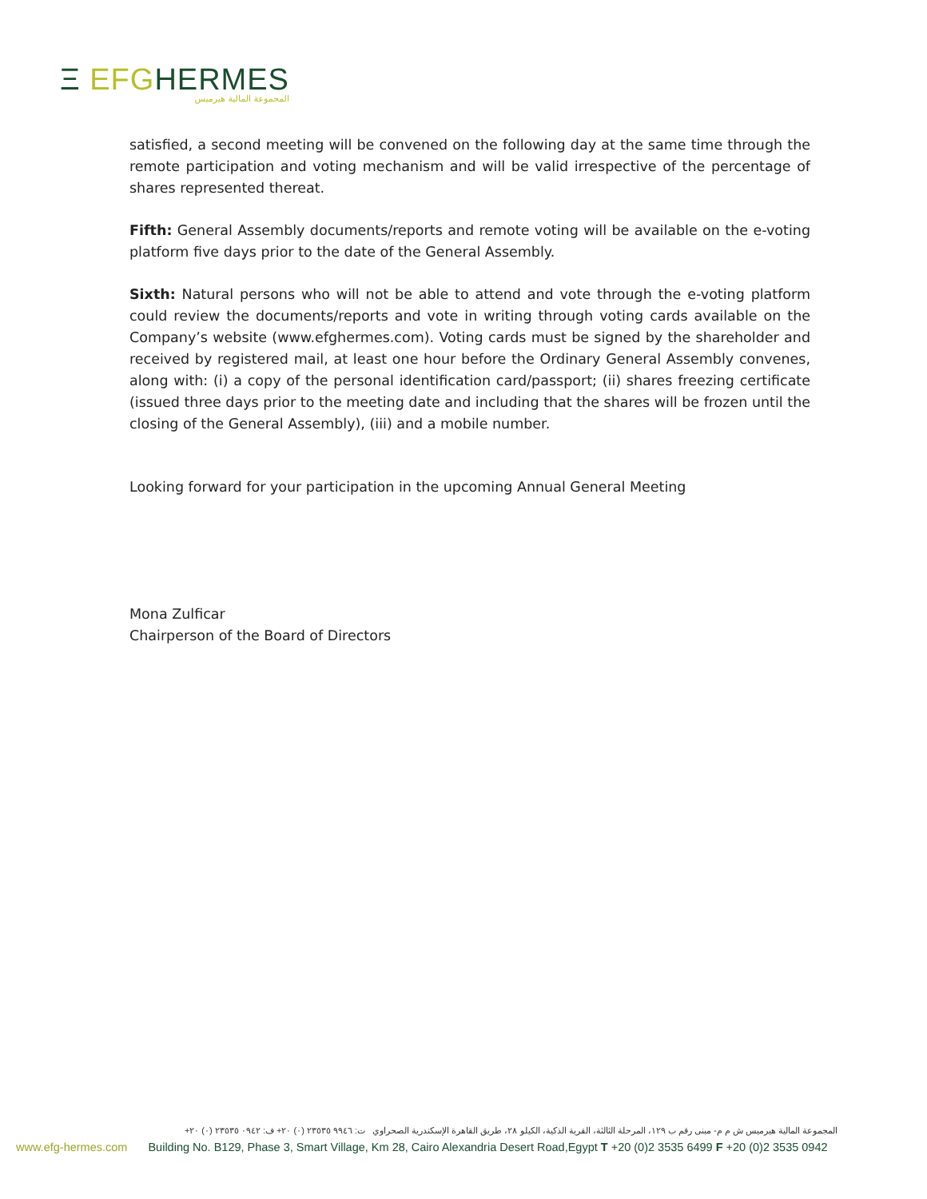Ξ EFG HERMES
المجموعة المالية هيرميس
satisfied, a second meeting will be convened on the following day at the same time through the remote participation and voting mechanism and will be valid irrespective of the percentage of shares represented thereat.
Fifth: General Assembly documents/reports and remote voting will be available on the e-voting platform five days prior to the date of the General Assembly.
Sixth: Natural persons who will not be able to attend and vote through the e-voting platform could review the documents/reports and vote in writing through voting cards available on the Company’s website (www.efghermes.com). Voting cards must be signed by the shareholder and received by registered mail, at least one hour before the Ordinary General Assembly convenes, along with: (i) a copy of the personal identification card/passport; (ii) shares freezing certificate (issued three days prior to the meeting date and including that the shares will be frozen until the closing of the General Assembly), (iii) and a mobile number.
Looking forward for your participation in the upcoming Annual General Meeting
Mona Zulficar
Chairperson of the Board of Directors
المجموعة المالية هيرميس ش م م- مبنى رقم ب ١٢٩، المرحلة الثالثة، القرية الذكية، الكيلو ٢٨، طريق القاهرة الإسكندرية الصحراوي ت: ٩٩٤٦ ٢٣٥٣٥ (٠) ٢٠+ ف: ٠٩٤٢ ٢٣٥٣٥ (٠) ٢٠+
www.efg-hermes.com Building No. B129, Phase 3, Smart Village, Km 28, Cairo Alexandria Desert Road,Egypt T +20 (0)2 3535 6499 F +20 (0)2 3535 0942